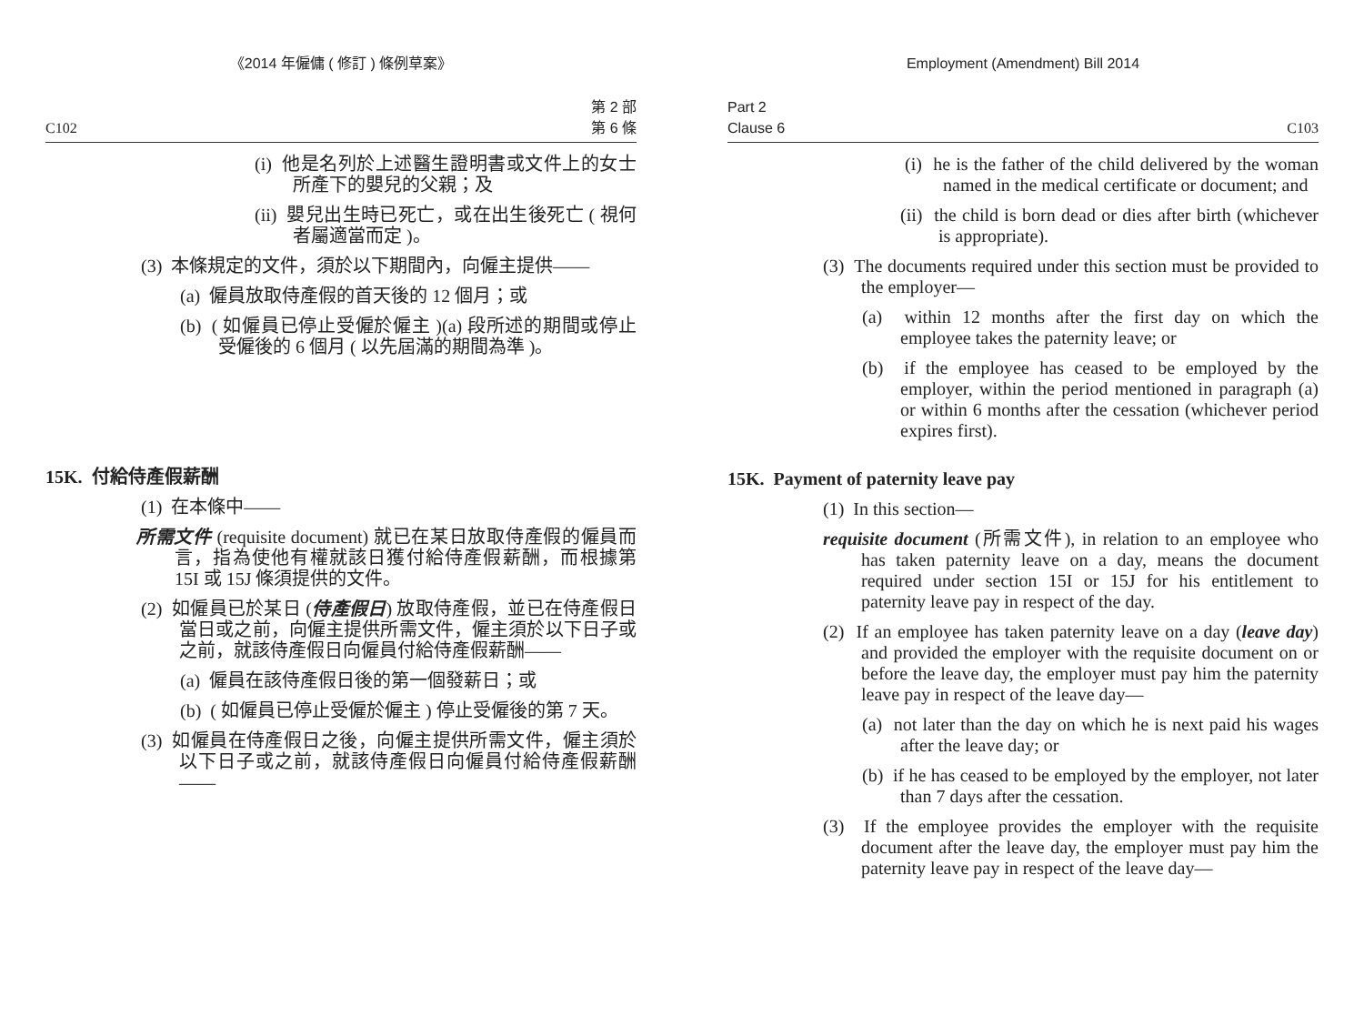《2014 年僱傭 ( 修訂 ) 條例草案》
C102 第 2 部
第 6 條
(i) 他是名列於上述醫生證明書或文件上的女士所產下的嬰兒的父親；及
(ii) 嬰兒出生時已死亡，或在出生後死亡 ( 視何者屬適當而定 )。
(3) 本條規定的文件，須於以下期間內，向僱主提供——
(a) 僱員放取侍產假的首天後的 12 個月；或
(b) ( 如僱員已停止受僱於僱主 )(a) 段所述的期間或停止受僱後的 6 個月 ( 以先屆滿的期間為準 )。
15K. 付給侍產假薪酬
(1) 在本條中——
所需文件 (requisite document) 就已在某日放取侍產假的僱員而言，指為使他有權就該日獲付給侍產假薪酬，而根據第 15I 或 15J 條須提供的文件。
(2) 如僱員已於某日 (侍產假日) 放取侍產假，並已在侍產假日當日或之前，向僱主提供所需文件，僱主須於以下日子或之前，就該侍產假日向僱員付給侍產假薪酬——
(a) 僱員在該侍產假日後的第一個發薪日；或
(b) ( 如僱員已停止受僱於僱主 ) 停止受僱後的第 7 天。
(3) 如僱員在侍產假日之後，向僱主提供所需文件，僱主須於以下日子或之前，就該侍產假日向僱員付給侍產假薪酬——
Employment (Amendment) Bill 2014
Part 2
Clause 6 C103
(i) he is the father of the child delivered by the woman named in the medical certificate or document; and
(ii) the child is born dead or dies after birth (whichever is appropriate).
(3) The documents required under this section must be provided to the employer—
(a) within 12 months after the first day on which the employee takes the paternity leave; or
(b) if the employee has ceased to be employed by the employer, within the period mentioned in paragraph (a) or within 6 months after the cessation (whichever period expires first).
15K. Payment of paternity leave pay
(1) In this section—
requisite document (所需文件), in relation to an employee who has taken paternity leave on a day, means the document required under section 15I or 15J for his entitlement to paternity leave pay in respect of the day.
(2) If an employee has taken paternity leave on a day (leave day) and provided the employer with the requisite document on or before the leave day, the employer must pay him the paternity leave pay in respect of the leave day—
(a) not later than the day on which he is next paid his wages after the leave day; or
(b) if he has ceased to be employed by the employer, not later than 7 days after the cessation.
(3) If the employee provides the employer with the requisite document after the leave day, the employer must pay him the paternity leave pay in respect of the leave day—